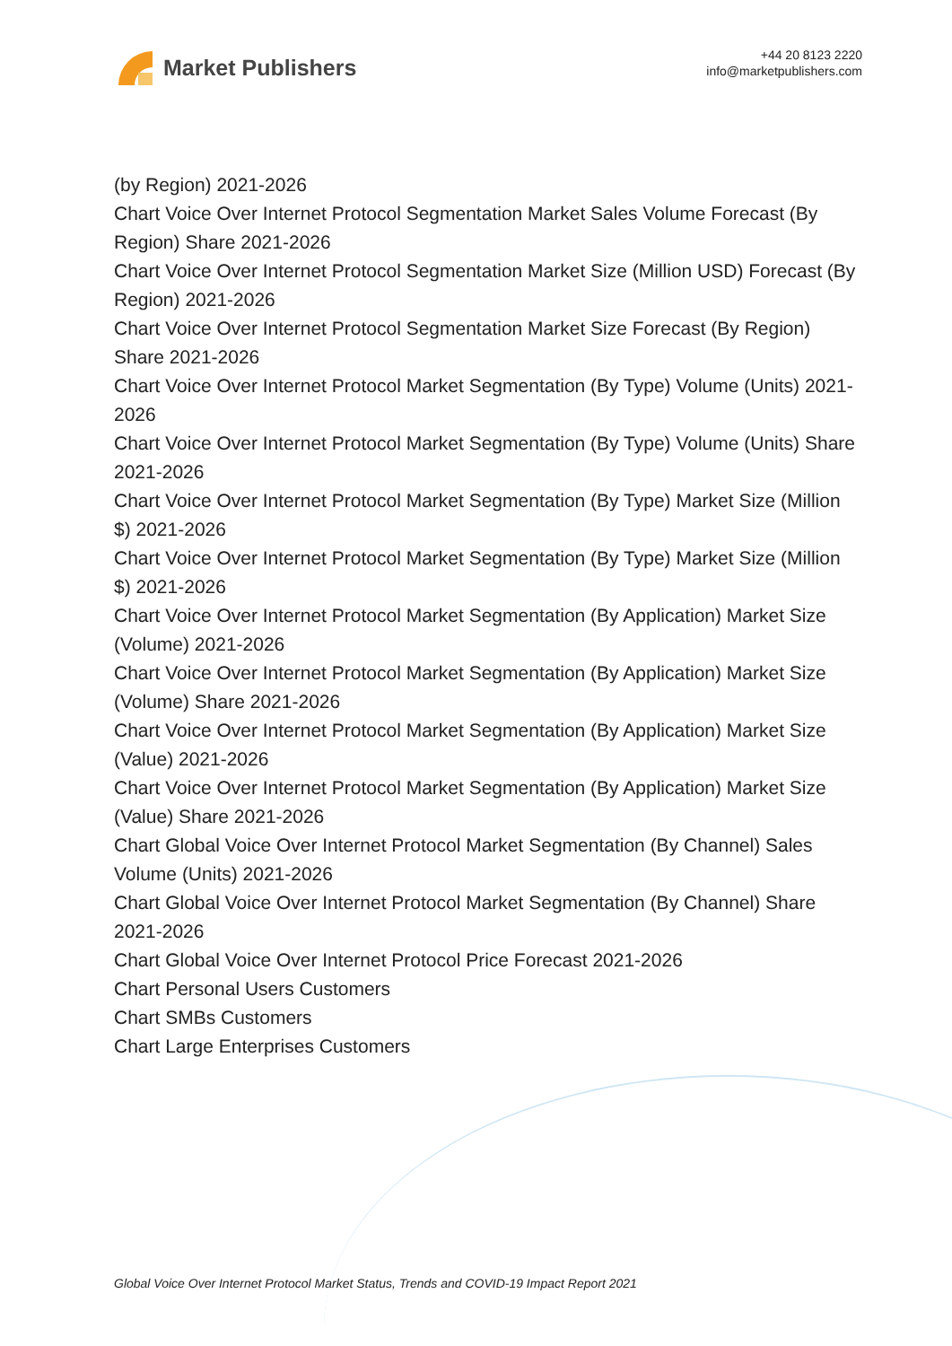Market Publishers
+44 20 8123 2220
info@marketpublishers.com
(by Region) 2021-2026
Chart Voice Over Internet Protocol Segmentation Market Sales Volume Forecast (By Region) Share 2021-2026
Chart Voice Over Internet Protocol Segmentation Market Size (Million USD) Forecast (By Region) 2021-2026
Chart Voice Over Internet Protocol Segmentation Market Size Forecast (By Region) Share 2021-2026
Chart Voice Over Internet Protocol Market Segmentation (By Type) Volume (Units) 2021-2026
Chart Voice Over Internet Protocol Market Segmentation (By Type) Volume (Units) Share 2021-2026
Chart Voice Over Internet Protocol Market Segmentation (By Type) Market Size (Million $) 2021-2026
Chart Voice Over Internet Protocol Market Segmentation (By Type) Market Size (Million $) 2021-2026
Chart Voice Over Internet Protocol Market Segmentation (By Application) Market Size (Volume) 2021-2026
Chart Voice Over Internet Protocol Market Segmentation (By Application) Market Size (Volume) Share 2021-2026
Chart Voice Over Internet Protocol Market Segmentation (By Application) Market Size (Value) 2021-2026
Chart Voice Over Internet Protocol Market Segmentation (By Application) Market Size (Value) Share 2021-2026
Chart Global Voice Over Internet Protocol Market Segmentation (By Channel) Sales Volume (Units) 2021-2026
Chart Global Voice Over Internet Protocol Market Segmentation (By Channel) Share 2021-2026
Chart Global Voice Over Internet Protocol Price Forecast 2021-2026
Chart Personal Users Customers
Chart SMBs Customers
Chart Large Enterprises Customers
Global Voice Over Internet Protocol Market Status, Trends and COVID-19 Impact Report 2021